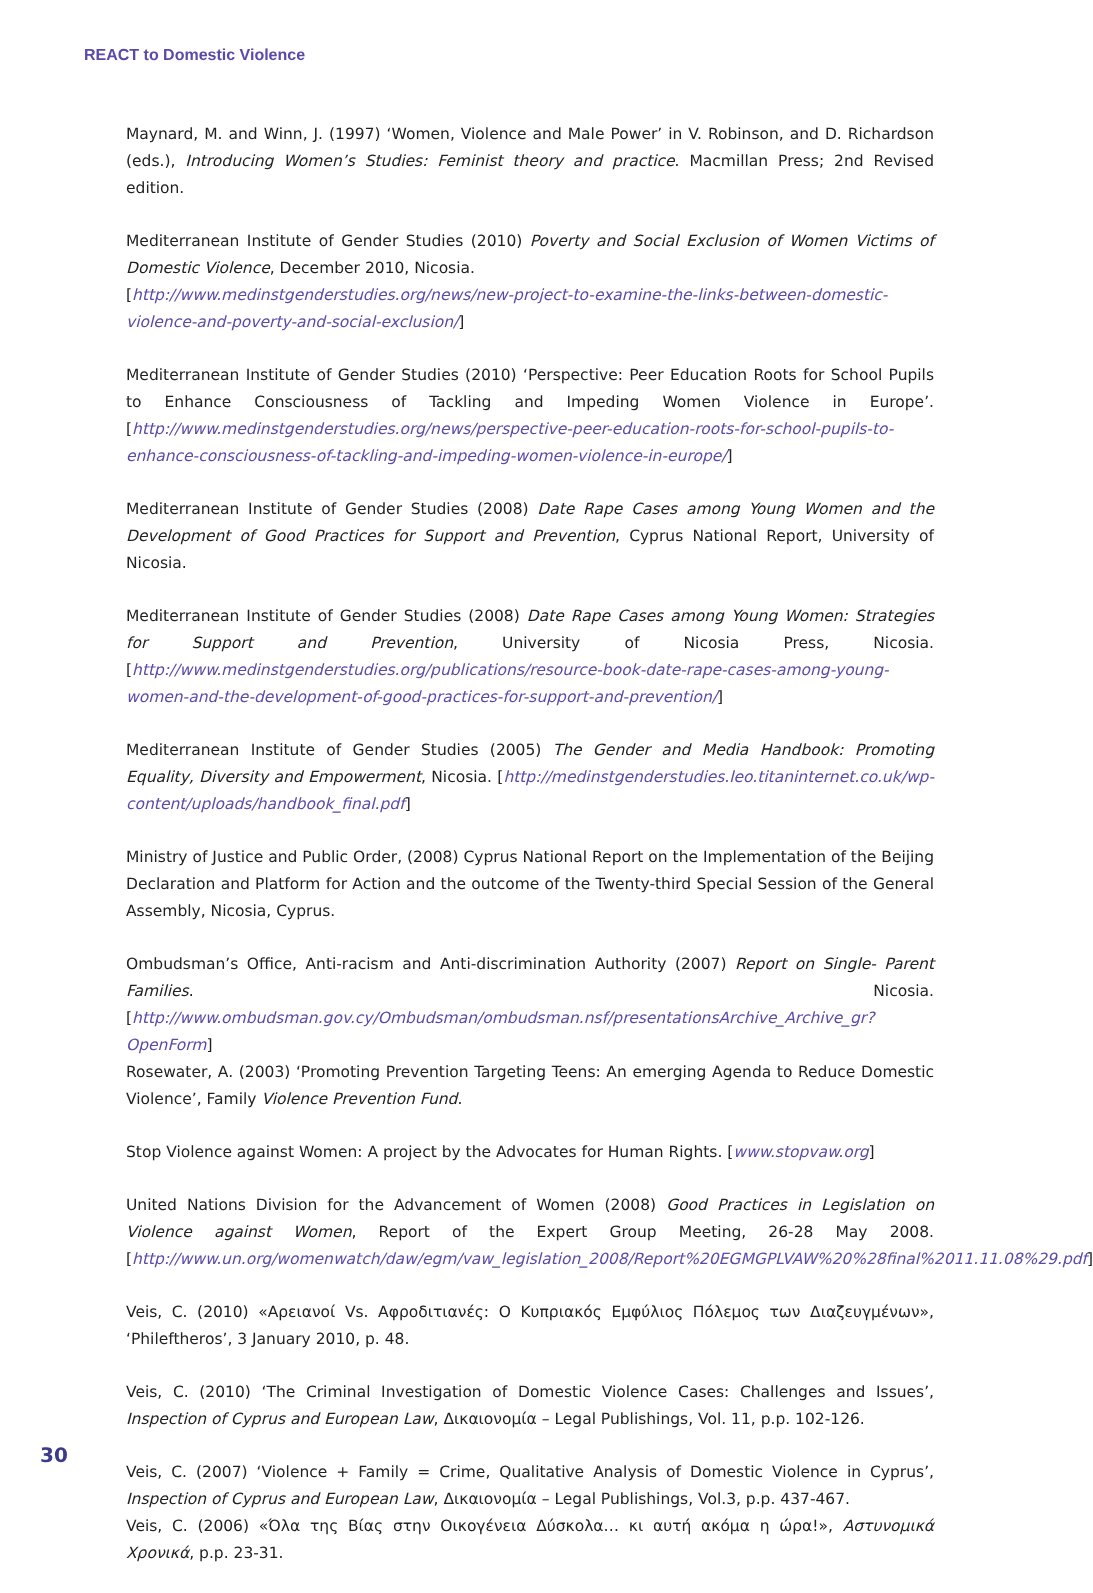REACT to Domestic Violence
Maynard, M. and Winn, J. (1997) ‘Women, Violence and Male Power’ in V. Robinson, and D. Richardson (eds.), Introducing Women’s Studies: Feminist theory and practice. Macmillan Press; 2nd Revised edition.
Mediterranean Institute of Gender Studies (2010) Poverty and Social Exclusion of Women Victims of Domestic Violence, December 2010, Nicosia.
[http://www.medinstgenderstudies.org/news/new-project-to-examine-the-links-between-domestic-violence-and-poverty-and-social-exclusion/]
Mediterranean Institute of Gender Studies (2010) ‘Perspective: Peer Education Roots for School Pupils to Enhance Consciousness of Tackling and Impeding Women Violence in Europe’. [http://www.medinstgenderstudies.org/news/perspective-peer-education-roots-for-school-pupils-to-enhance-consciousness-of-tackling-and-impeding-women-violence-in-europe/]
Mediterranean Institute of Gender Studies (2008) Date Rape Cases among Young Women and the Development of Good Practices for Support and Prevention, Cyprus National Report, University of Nicosia.
Mediterranean Institute of Gender Studies (2008) Date Rape Cases among Young Women: Strategies for Support and Prevention, University of Nicosia Press, Nicosia. [http://www.medinstgenderstudies.org/publications/resource-book-date-rape-cases-among-young-women-and-the-development-of-good-practices-for-support-and-prevention/]
Mediterranean Institute of Gender Studies (2005) The Gender and Media Handbook: Promoting Equality, Diversity and Empowerment, Nicosia. [http://medinstgenderstudies.leo.titaninternet.co.uk/wp-content/uploads/handbook_final.pdf]
Ministry of Justice and Public Order, (2008) Cyprus National Report on the Implementation of the Beijing Declaration and Platform for Action and the outcome of the Twenty-third Special Session of the General Assembly, Nicosia, Cyprus.
Ombudsman’s Office, Anti-racism and Anti-discrimination Authority (2007) Report on Single- Parent Families. Nicosia. [http://www.ombudsman.gov.cy/Ombudsman/ombudsman.nsf/presentationsArchive_Archive_gr?OpenForm]
Rosewater, A. (2003) ‘Promoting Prevention Targeting Teens: An emerging Agenda to Reduce Domestic Violence’, Family Violence Prevention Fund.
Stop Violence against Women: A project by the Advocates for Human Rights. [www.stopvaw.org]
United Nations Division for the Advancement of Women (2008) Good Practices in Legislation on Violence against Women, Report of the Expert Group Meeting, 26-28 May 2008. [http://www.un.org/womenwatch/daw/egm/vaw_legislation_2008/Report%20EGMGPLVAW%20%28final%2011.11.08%29.pdf]
Veis, C. (2010) «Αρειανοί Vs. Αφροδιτιανές: Ο Κυπριακός Εμφύλιος Πόλεμος των Διαζευγμένων», ‘Phileftheros’, 3 January 2010, p. 48.
Veis, C. (2010) ‘The Criminal Investigation of Domestic Violence Cases: Challenges and Issues’, Inspection of Cyprus and European Law, Δικαιονομία – Legal Publishings, Vol. 11, p.p. 102-126.
Veis, C. (2007) ‘Violence + Family = Crime, Qualitative Analysis of Domestic Violence in Cyprus’, Inspection of Cyprus and European Law, Δικαιονομία – Legal Publishings, Vol.3, p.p. 437-467.
Veis, C. (2006) «Όλα της Βίας στην Οικογένεια Δύσκολα… κι αυτή ακόμα η ώρα!», Αστυνομικά Χρονικά, p.p. 23-31.
30